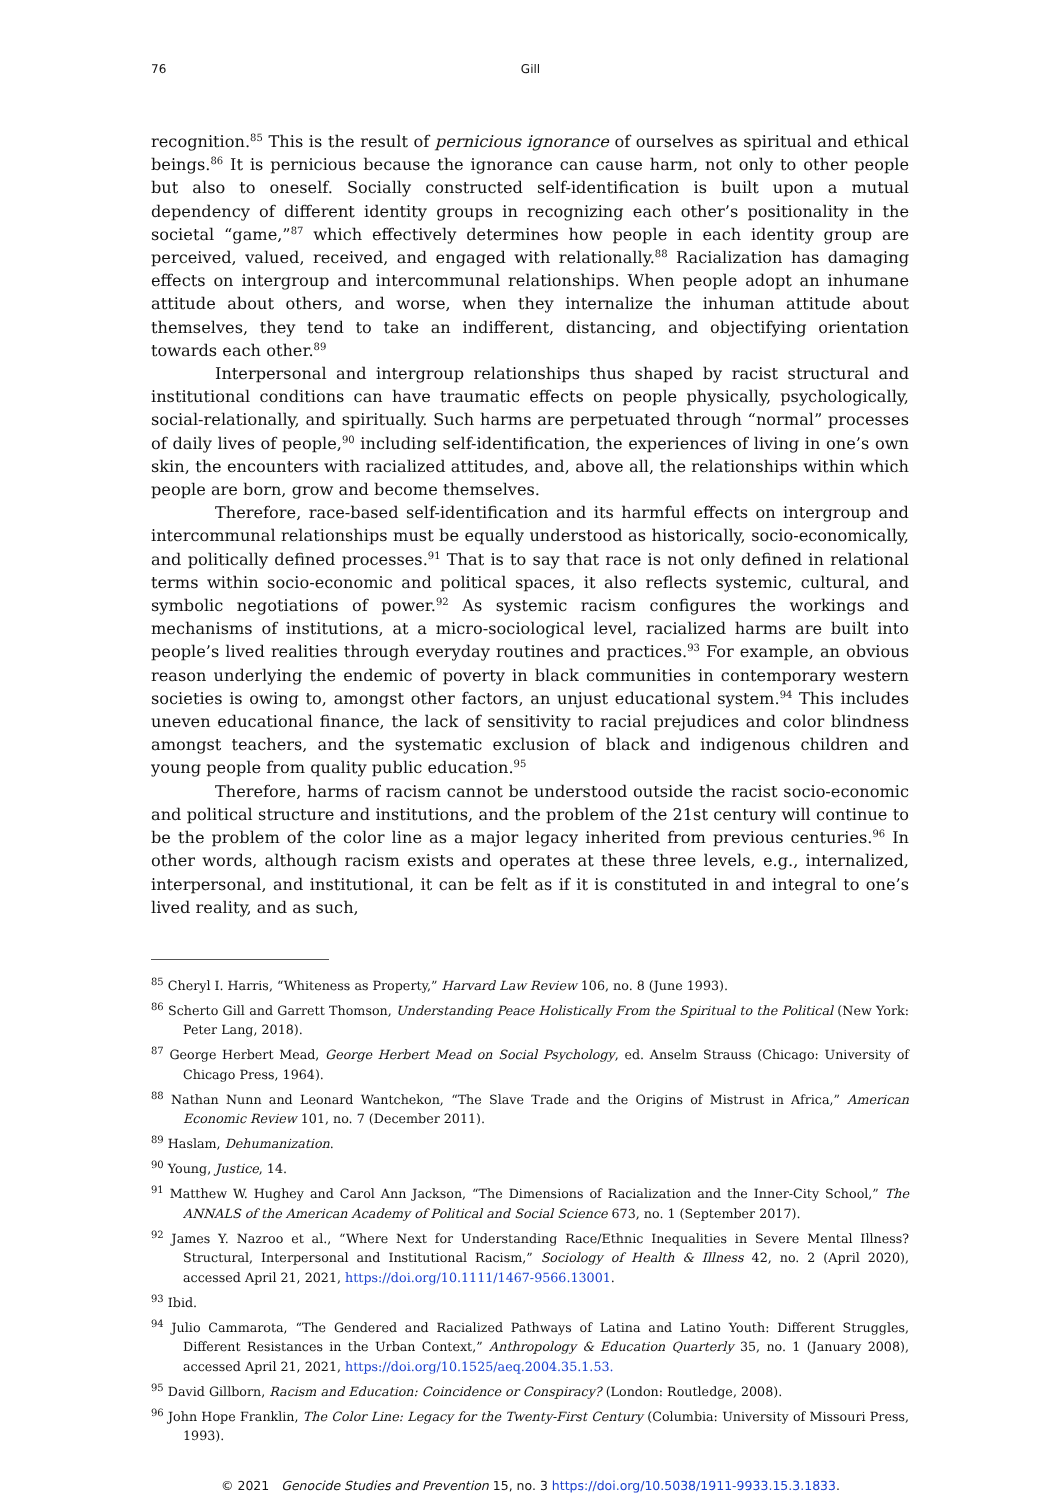76
Gill
recognition.<sup>85</sup> This is the result of pernicious ignorance of ourselves as spiritual and ethical beings.<sup>86</sup> It is pernicious because the ignorance can cause harm, not only to other people but also to oneself. Socially constructed self-identification is built upon a mutual dependency of different identity groups in recognizing each other’s positionality in the societal “game,”<sup>87</sup> which effectively determines how people in each identity group are perceived, valued, received, and engaged with relationally.<sup>88</sup> Racialization has damaging effects on intergroup and intercommunal relationships. When people adopt an inhumane attitude about others, and worse, when they internalize the inhuman attitude about themselves, they tend to take an indifferent, distancing, and objectifying orientation towards each other.<sup>89</sup>
Interpersonal and intergroup relationships thus shaped by racist structural and institutional conditions can have traumatic effects on people physically, psychologically, social-relationally, and spiritually. Such harms are perpetuated through “normal” processes of daily lives of people,<sup>90</sup> including self-identification, the experiences of living in one’s own skin, the encounters with racialized attitudes, and, above all, the relationships within which people are born, grow and become themselves.
Therefore, race-based self-identification and its harmful effects on intergroup and intercommunal relationships must be equally understood as historically, socio-economically, and politically defined processes.<sup>91</sup> That is to say that race is not only defined in relational terms within socio-economic and political spaces, it also reflects systemic, cultural, and symbolic negotiations of power.<sup>92</sup> As systemic racism configures the workings and mechanisms of institutions, at a micro-sociological level, racialized harms are built into people’s lived realities through everyday routines and practices.<sup>93</sup> For example, an obvious reason underlying the endemic of poverty in black communities in contemporary western societies is owing to, amongst other factors, an unjust educational system.<sup>94</sup> This includes uneven educational finance, the lack of sensitivity to racial prejudices and color blindness amongst teachers, and the systematic exclusion of black and indigenous children and young people from quality public education.<sup>95</sup>
Therefore, harms of racism cannot be understood outside the racist socio-economic and political structure and institutions, and the problem of the 21st century will continue to be the problem of the color line as a major legacy inherited from previous centuries.<sup>96</sup> In other words, although racism exists and operates at these three levels, e.g., internalized, interpersonal, and institutional, it can be felt as if it is constituted in and integral to one’s lived reality, and as such,
<sup>85</sup> Cheryl I. Harris, “Whiteness as Property,” Harvard Law Review 106, no. 8 (June 1993).
<sup>86</sup> Scherto Gill and Garrett Thomson, Understanding Peace Holistically From the Spiritual to the Political (New York: Peter Lang, 2018).
<sup>87</sup> George Herbert Mead, George Herbert Mead on Social Psychology, ed. Anselm Strauss (Chicago: University of Chicago Press, 1964).
<sup>88</sup> Nathan Nunn and Leonard Wantchekon, “The Slave Trade and the Origins of Mistrust in Africa,” American Economic Review 101, no. 7 (December 2011).
<sup>89</sup> Haslam, Dehumanization.
<sup>90</sup> Young, Justice, 14.
<sup>91</sup> Matthew W. Hughey and Carol Ann Jackson, “The Dimensions of Racialization and the Inner-City School,” The ANNALS of the American Academy of Political and Social Science 673, no. 1 (September 2017).
<sup>92</sup> James Y. Nazroo et al., “Where Next for Understanding Race/Ethnic Inequalities in Severe Mental Illness? Structural, Interpersonal and Institutional Racism,” Sociology of Health & Illness 42, no. 2 (April 2020), accessed April 21, 2021, https://doi.org/10.1111/1467-9566.13001.
<sup>93</sup> Ibid.
<sup>94</sup> Julio Cammarota, “The Gendered and Racialized Pathways of Latina and Latino Youth: Different Struggles, Different Resistances in the Urban Context,” Anthropology & Education Quarterly 35, no. 1 (January 2008), accessed April 21, 2021, https://doi.org/10.1525/aeq.2004.35.1.53.
<sup>95</sup> David Gillborn, Racism and Education: Coincidence or Conspiracy? (London: Routledge, 2008).
<sup>96</sup> John Hope Franklin, The Color Line: Legacy for the Twenty-First Century (Columbia: University of Missouri Press, 1993).
© 2021 Genocide Studies and Prevention 15, no. 3 https://doi.org/10.5038/1911-9933.15.3.1833.